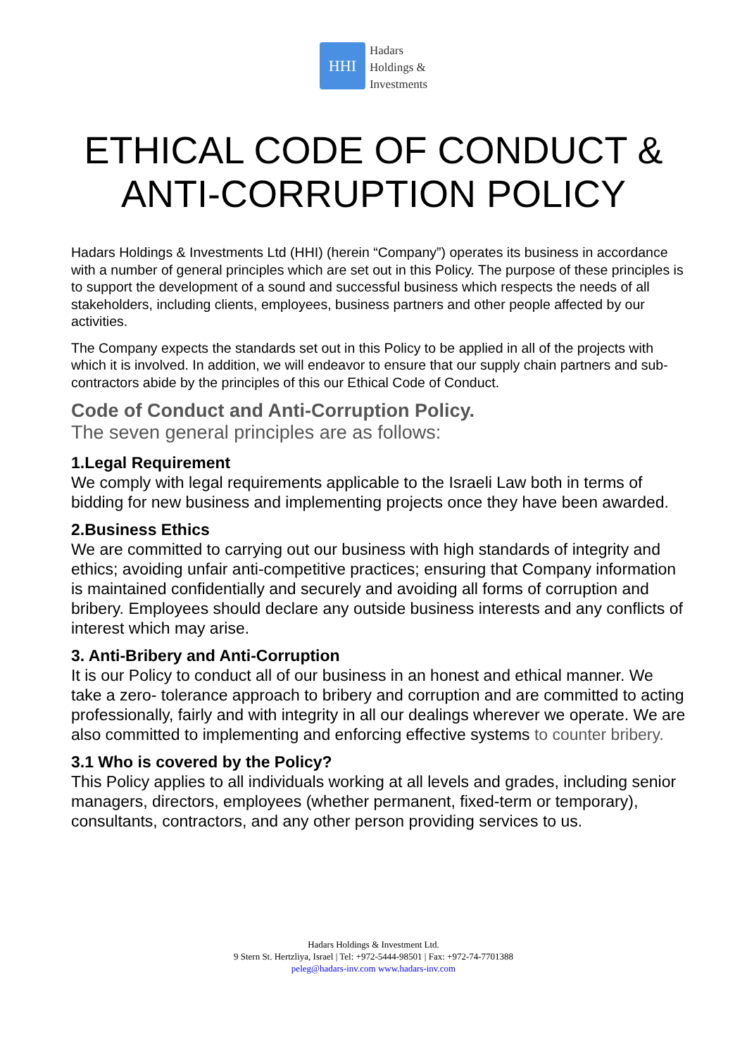HHI
Hadars
Holdings &
Investments
ETHICAL CODE OF CONDUCT &
ANTI-CORRUPTION POLICY
Hadars Holdings & Investments Ltd (HHI) (herein “Company”) operates its business in accordance with a number of general principles which are set out in this Policy. The purpose of these principles is to support the development of a sound and successful business which respects the needs of all stakeholders, including clients, employees, business partners and other people affected by our activities.
The Company expects the standards set out in this Policy to be applied in all of the projects with which it is involved. In addition, we will endeavor to ensure that our supply chain partners and sub-contractors abide by the principles of this our Ethical Code of Conduct.
Code of Conduct and Anti-Corruption Policy.
The seven general principles are as follows:
1.Legal Requirement
We comply with legal requirements applicable to the Israeli Law both in terms of bidding for new business and implementing projects once they have been awarded.
2.Business Ethics
We are committed to carrying out our business with high standards of integrity and ethics; avoiding unfair anti-competitive practices; ensuring that Company information is maintained confidentially and securely and avoiding all forms of corruption and bribery. Employees should declare any outside business interests and any conflicts of interest which may arise.
3. Anti-Bribery and Anti-Corruption
It is our Policy to conduct all of our business in an honest and ethical manner. We take a zero- tolerance approach to bribery and corruption and are committed to acting professionally, fairly and with integrity in all our dealings wherever we operate. We are also committed to implementing and enforcing effective systems to counter bribery.
3.1 Who is covered by the Policy?
This Policy applies to all individuals working at all levels and grades, including senior managers, directors, employees (whether permanent, fixed-term or temporary), consultants, contractors, and any other person providing services to us.
Hadars Holdings & Investment Ltd.
9 Stern St. Hertzliya, Israel | Tel: +972-5444-98501 | Fax: +972-74-7701388
peleg@hadars-inv.com www.hadars-inv.com